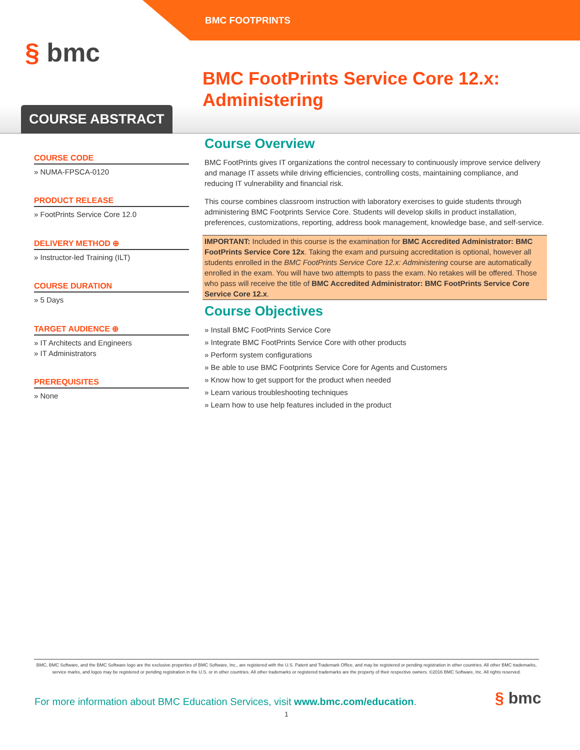BMC FOOTPRINTS
§ bmc
BMC FootPrints Service Core 12.x:
Administering
COURSE ABSTRACT
COURSE CODE
» NUMA-FPSCA-0120
PRODUCT RELEASE
» FootPrints Service Core 12.0
DELIVERY METHOD ⊕
» Instructor-led Training (ILT)
COURSE DURATION
» 5 Days
TARGET AUDIENCE ⊕
» IT Architects and Engineers
» IT Administrators
PREREQUISITES
» None
Course Overview
BMC FootPrints gives IT organizations the control necessary to continuously improve service delivery and manage IT assets while driving efficiencies, controlling costs, maintaining compliance, and reducing IT vulnerability and financial risk.
This course combines classroom instruction with laboratory exercises to guide students through administering BMC Footprints Service Core. Students will develop skills in product installation, preferences, customizations, reporting, address book management, knowledge base, and self-service.
IMPORTANT: Included in this course is the examination for BMC Accredited Administrator: BMC FootPrints Service Core 12x. Taking the exam and pursuing accreditation is optional, however all students enrolled in the BMC FootPrints Service Core 12.x: Administering course are automatically enrolled in the exam. You will have two attempts to pass the exam. No retakes will be offered. Those who pass will receive the title of BMC Accredited Administrator: BMC FootPrints Service Core Service Core 12.x.
Course Objectives
» Install BMC FootPrints Service Core
» Integrate BMC FootPrints Service Core with other products
» Perform system configurations
» Be able to use BMC Footprints Service Core for Agents and Customers
» Know how to get support for the product when needed
» Learn various troubleshooting techniques
» Learn how to use help features included in the product
BMC, BMC Software, and the BMC Software logo are the exclusive properties of BMC Software, Inc., are registered with the U.S. Patent and Trademark Office, and may be registered or pending registration in other countries. All other BMC trademarks, service marks, and logos may be registered or pending registration in the U.S. or in other countries. All other trademarks or registered trademarks are the property of their respective owners. ©2016 BMC Software, Inc. All rights reserved.
For more information about BMC Education Services, visit www.bmc.com/education.
§ bmc
1